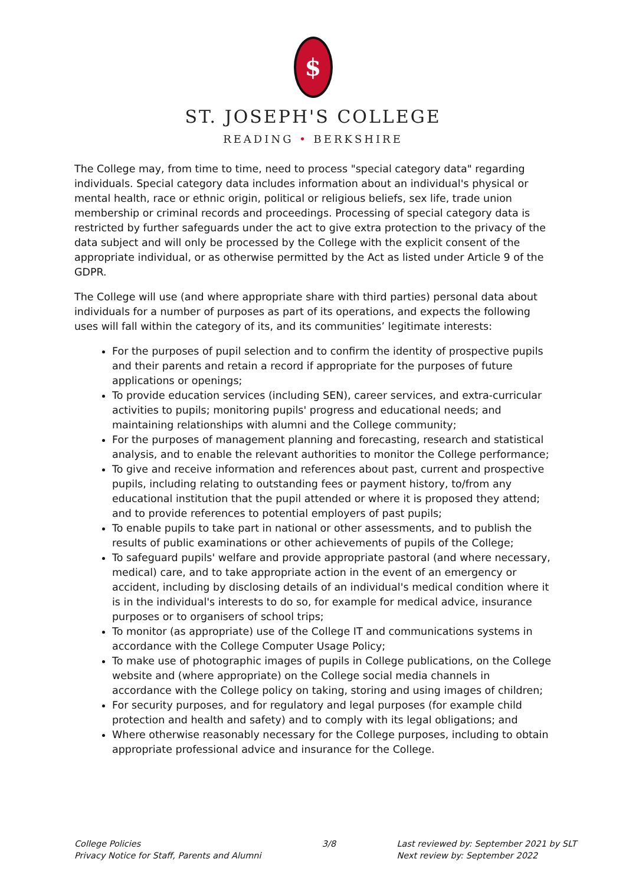$
ST. JOSEPH'S COLLEGE
READING • BERKSHIRE
The College may, from time to time, need to process "special category data" regarding individuals. Special category data includes information about an individual's physical or mental health, race or ethnic origin, political or religious beliefs, sex life, trade union membership or criminal records and proceedings. Processing of special category data is restricted by further safeguards under the act to give extra protection to the privacy of the data subject and will only be processed by the College with the explicit consent of the appropriate individual, or as otherwise permitted by the Act as listed under Article 9 of the GDPR.
The College will use (and where appropriate share with third parties) personal data about individuals for a number of purposes as part of its operations, and expects the following uses will fall within the category of its, and its communities’ legitimate interests:
For the purposes of pupil selection and to confirm the identity of prospective pupils and their parents and retain a record if appropriate for the purposes of future applications or openings;
To provide education services (including SEN), career services, and extra-curricular activities to pupils; monitoring pupils' progress and educational needs; and maintaining relationships with alumni and the College community;
For the purposes of management planning and forecasting, research and statistical analysis, and to enable the relevant authorities to monitor the College performance;
To give and receive information and references about past, current and prospective pupils, including relating to outstanding fees or payment history, to/from any educational institution that the pupil attended or where it is proposed they attend; and to provide references to potential employers of past pupils;
To enable pupils to take part in national or other assessments, and to publish the results of public examinations or other achievements of pupils of the College;
To safeguard pupils' welfare and provide appropriate pastoral (and where necessary, medical) care, and to take appropriate action in the event of an emergency or accident, including by disclosing details of an individual's medical condition where it is in the individual's interests to do so, for example for medical advice, insurance purposes or to organisers of school trips;
To monitor (as appropriate) use of the College IT and communications systems in accordance with the College Computer Usage Policy;
To make use of photographic images of pupils in College publications, on the College website and (where appropriate) on the College social media channels in accordance with the College policy on taking, storing and using images of children;
For security purposes, and for regulatory and legal purposes (for example child protection and health and safety) and to comply with its legal obligations; and
Where otherwise reasonably necessary for the College purposes, including to obtain appropriate professional advice and insurance for the College.
College Policies
Privacy Notice for Staff, Parents and Alumni
3/8 Last reviewed by: September 2021 by SLT
Next review by: September 2022